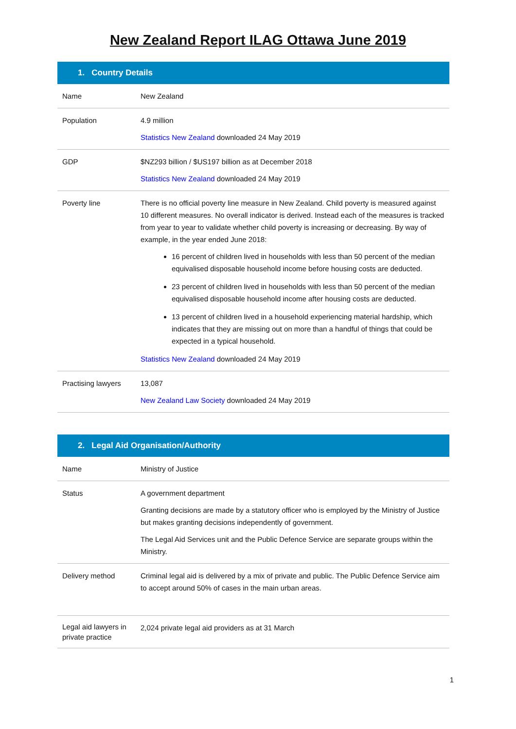New Zealand Report ILAG Ottawa June 2019
| 1. Country Details | |
| --- | --- |
| Name | New Zealand |
| Population | 4.9 million Statistics New Zealand downloaded 24 May 2019 |
| GDP | $NZ293 billion / $US197 billion as at December 2018 Statistics New Zealand downloaded 24 May 2019 |
| Poverty line | There is no official poverty line measure in New Zealand. Child poverty is measured against 10 different measures. No overall indicator is derived. Instead each of the measures is tracked from year to year to validate whether child poverty is increasing or decreasing. By way of example, in the year ended June 2018: 16 percent of children lived in households with less than 50 percent of the median equivalised disposable household income before housing costs are deducted. 23 percent of children lived in households with less than 50 percent of the median equivalised disposable household income after housing costs are deducted. 13 percent of children lived in a household experiencing material hardship, which indicates that they are missing out on more than a handful of things that could be expected in a typical household. Statistics New Zealand downloaded 24 May 2019 |
| Practising lawyers | 13,087 New Zealand Law Society downloaded 24 May 2019 |
| 2. Legal Aid Organisation/Authority | |
| --- | --- |
| Name | Ministry of Justice |
| Status | A government department Granting decisions are made by a statutory officer who is employed by the Ministry of Justice but makes granting decisions independently of government. The Legal Aid Services unit and the Public Defence Service are separate groups within the Ministry. |
| Delivery method | Criminal legal aid is delivered by a mix of private and public. The Public Defence Service aim to accept around 50% of cases in the main urban areas. |
| Legal aid lawyers in private practice | 2,024 private legal aid providers as at 31 March |
1